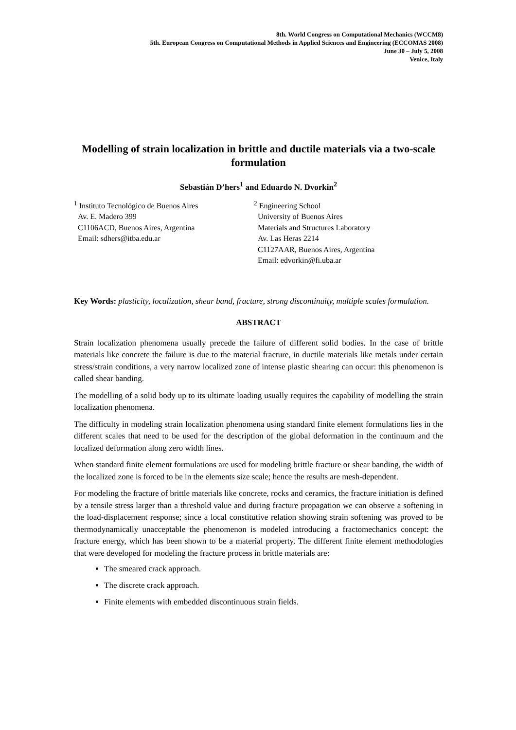8th. World Congress on Computational Mechanics (WCCM8)
5th. European Congress on Computational Methods in Applied Sciences and Engineering (ECCOMAS 2008)
June 30 – July 5, 2008
Venice, Italy
Modelling of strain localization in brittle and ductile materials via a two-scale formulation
Sebastián D’hers<sup>1</sup> and Eduardo N. Dvorkin<sup>2</sup>
<sup>1</sup> Instituto Tecnológico de Buenos Aires
Av. E. Madero 399
C1106ACD, Buenos Aires, Argentina
Email: sdhers@itba.edu.ar
<sup>2</sup> Engineering School
University of Buenos Aires
Materials and Structures Laboratory
Av. Las Heras 2214
C1127AAR, Buenos Aires, Argentina
Email: edvorkin@fi.uba.ar
Key Words: plasticity, localization, shear band, fracture, strong discontinuity, multiple scales formulation.
ABSTRACT
Strain localization phenomena usually precede the failure of different solid bodies. In the case of brittle materials like concrete the failure is due to the material fracture, in ductile materials like metals under certain stress/strain conditions, a very narrow localized zone of intense plastic shearing can occur: this phenomenon is called shear banding.
The modelling of a solid body up to its ultimate loading usually requires the capability of modelling the strain localization phenomena.
The difficulty in modeling strain localization phenomena using standard finite element formulations lies in the different scales that need to be used for the description of the global deformation in the continuum and the localized deformation along zero width lines.
When standard finite element formulations are used for modeling brittle fracture or shear banding, the width of the localized zone is forced to be in the elements size scale; hence the results are mesh-dependent.
For modeling the fracture of brittle materials like concrete, rocks and ceramics, the fracture initiation is defined by a tensile stress larger than a threshold value and during fracture propagation we can observe a softening in the load-displacement response; since a local constitutive relation showing strain softening was proved to be thermodynamically unacceptable the phenomenon is modeled introducing a fractomechanics concept: the fracture energy, which has been shown to be a material property. The different finite element methodologies that were developed for modeling the fracture process in brittle materials are:
The smeared crack approach.
The discrete crack approach.
Finite elements with embedded discontinuous strain fields.